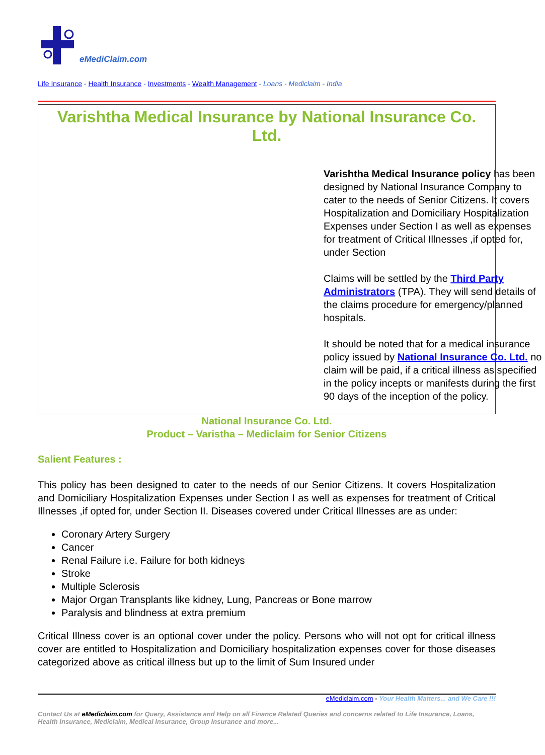eMediClaim.com
Life Insurance - Health Insurance - Investments - Wealth Management - Loans - Mediclaim - India
Varishtha Medical Insurance by National Insurance Co. Ltd.
Varishtha Medical Insurance policy has been designed by National Insurance Company to cater to the needs of Senior Citizens. It covers Hospitalization and Domiciliary Hospitalization Expenses under Section I as well as expenses for treatment of Critical Illnesses ,if opted for, under Section
Claims will be settled by the Third Party Administrators (TPA). They will send details of the claims procedure for emergency/planned hospitals.
It should be noted that for a medical insurance policy issued by National Insurance Co. Ltd. no claim will be paid, if a critical illness as specified in the policy incepts or manifests during the first 90 days of the inception of the policy.
National Insurance Co. Ltd.
Product – Varistha – Mediclaim for Senior Citizens
Salient Features :
This policy has been designed to cater to the needs of our Senior Citizens. It covers Hospitalization and Domiciliary Hospitalization Expenses under Section I as well as expenses for treatment of Critical Illnesses ,if opted for, under Section II. Diseases covered under Critical Illnesses are as under:
Coronary Artery Surgery
Cancer
Renal Failure i.e. Failure for both kidneys
Stroke
Multiple Sclerosis
Major Organ Transplants like kidney, Lung, Pancreas or Bone marrow
Paralysis and blindness at extra premium
Critical Illness cover is an optional cover under the policy. Persons who will not opt for critical illness cover are entitled to Hospitalization and Domiciliary hospitalization expenses cover for those diseases categorized above as critical illness but up to the limit of Sum Insured under
eMediclaim.com - Your Health Matters... and We Care !!!
Contact Us at eMediclaim.com for Query, Assistance and Help on all Finance Related Queries and concerns related to Life Insurance, Loans, Health Insurance, Mediclaim, Medical Insurance, Group Insurance and more...